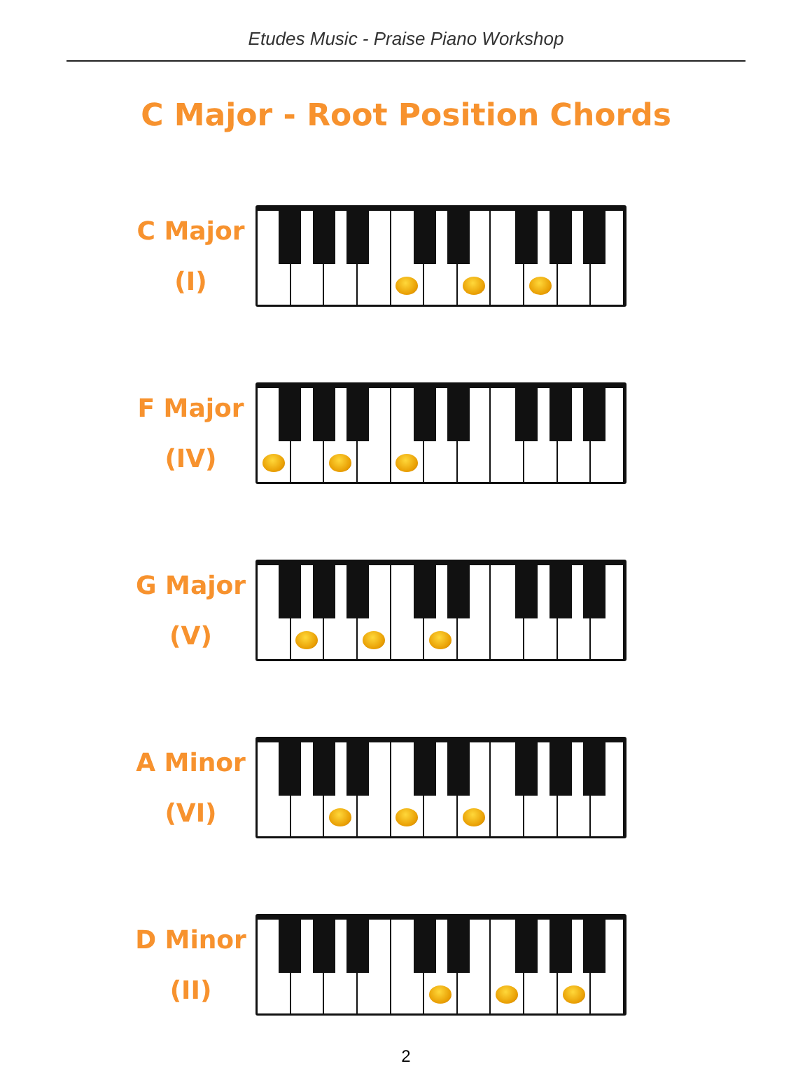Etudes Music - Praise Piano Workshop
C Major - Root Position Chords
C Major
(I)
F Major
(IV)
G Major
(V)
A Minor
(VI)
D Minor
(II)
2